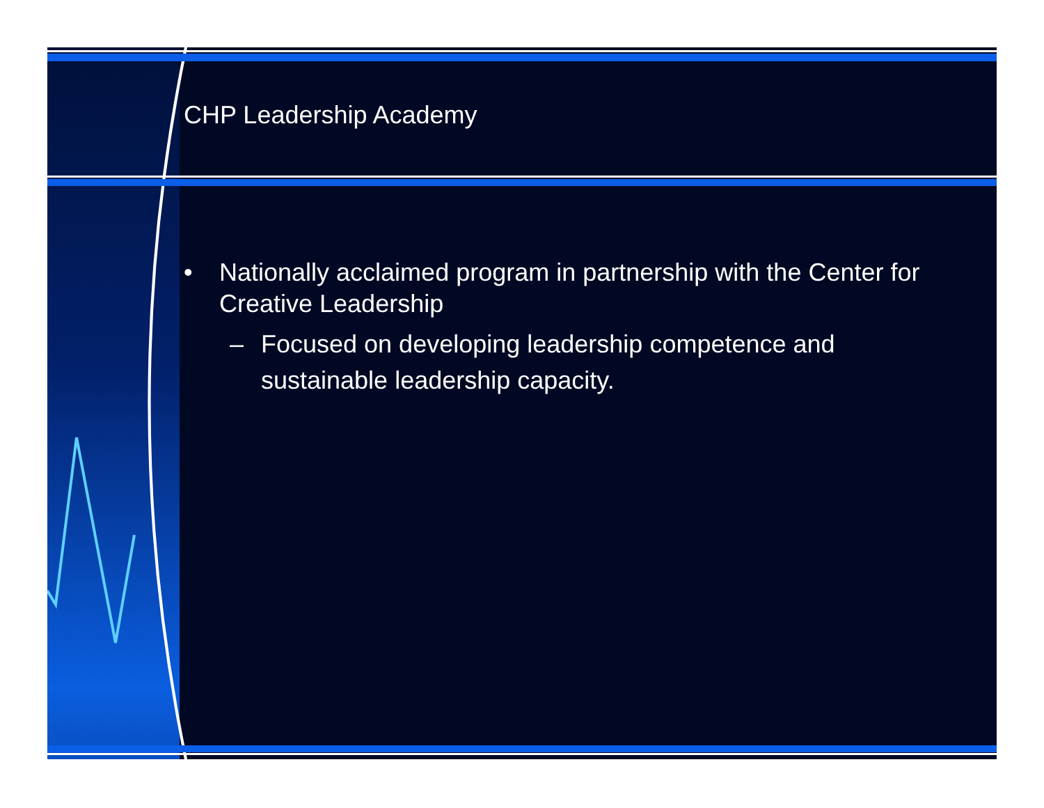CHP Leadership Academy
• Nationally acclaimed program in partnership with the Center for Creative Leadership
– Focused on developing leadership competence and sustainable leadership capacity.